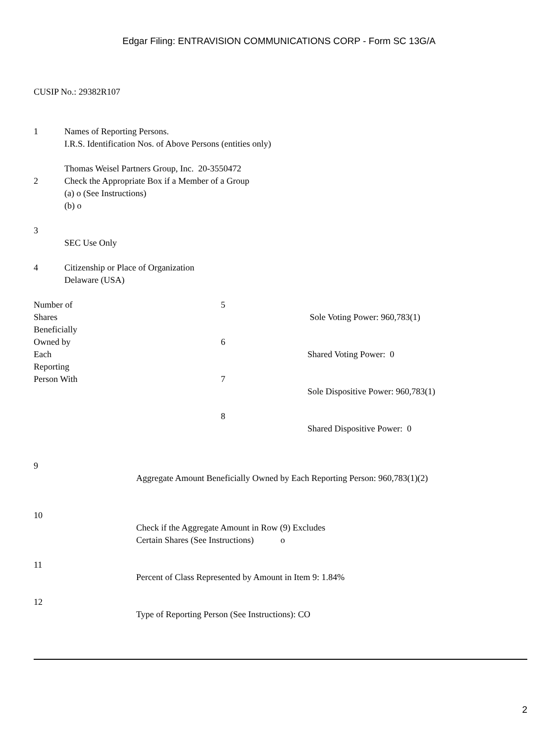Edgar Filing: ENTRAVISION COMMUNICATIONS CORP - Form SC 13G/A
CUSIP No.: 29382R107
| 1 | Names of Reporting Persons. I.R.S. Identification Nos. of Above Persons (entities only) Thomas Weisel Partners Group, Inc. 20-3550472 |
| 2 | Check the Appropriate Box if a Member of a Group (a) o (See Instructions) (b) o |
| 3 | SEC Use Only |
| 4 | Citizenship or Place of Organization Delaware (USA) |
| Number of Shares Beneficially Owned by Each Reporting Person With | 5 | Sole Voting Power: 960,783(1) |
| | 6 | Shared Voting Power: 0 |
| | 7 | Sole Dispositive Power: 960,783(1) |
| | 8 | Shared Dispositive Power: 0 |
| 9 | Aggregate Amount Beneficially Owned by Each Reporting Person: 960,783(1)(2) |
| 10 | Check if the Aggregate Amount in Row (9) Excludes Certain Shares (See Instructions) o |
| 11 | Percent of Class Represented by Amount in Item 9: 1.84% |
| 12 | Type of Reporting Person (See Instructions): CO |
2